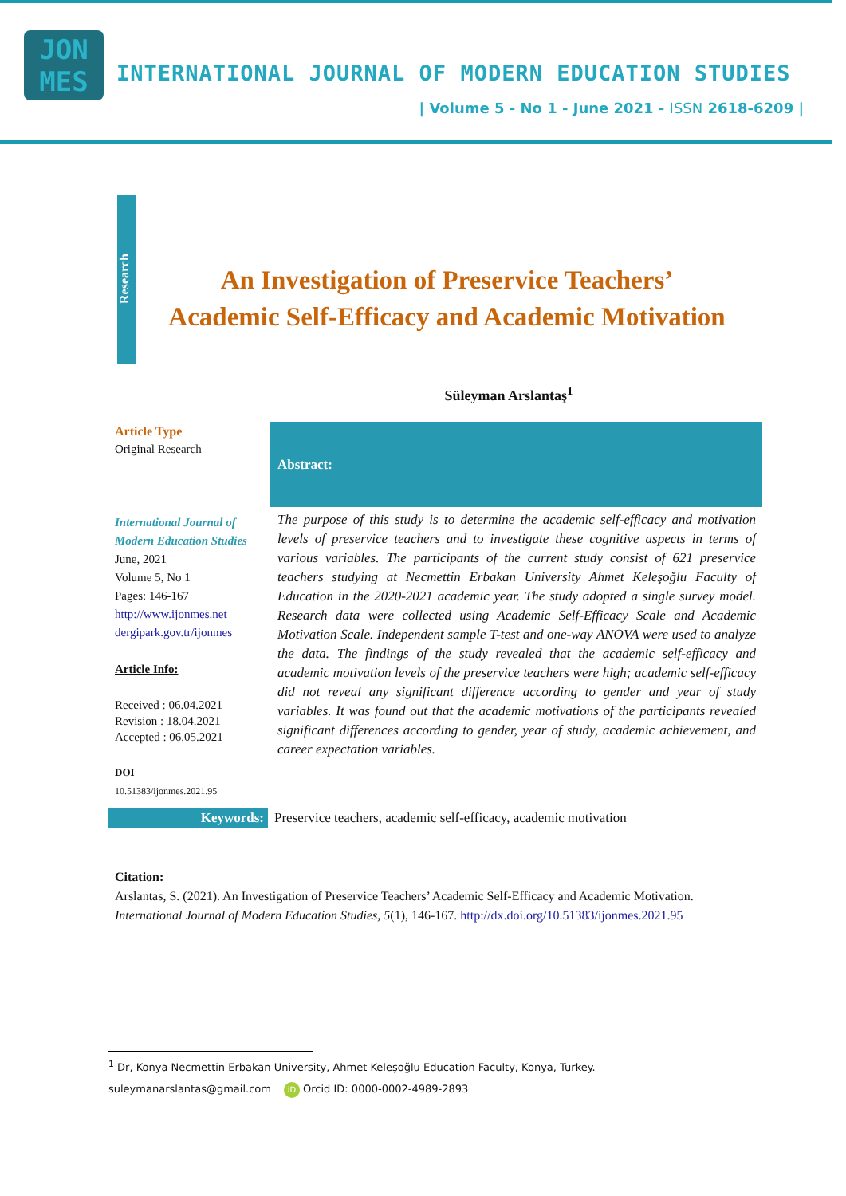JON
MES
INTERNATIONAL JOURNAL OF MODERN EDUCATION STUDIES
| Volume 5 - No 1 - June 2021 - ISSN 2618-6209 |
Research
An Investigation of Preservice Teachers’
Academic Self-Efficacy and Academic Motivation
Süleyman Arslantaş<sup>1</sup>
Article Type
Original Research
International Journal of Modern Education Studies
June, 2021
Volume 5, No 1
Pages: 146-167
http://www.ijonmes.net
dergipark.gov.tr/ijonmes
Article Info:
Received : 06.04.2021
Revision : 18.04.2021
Accepted : 06.05.2021
DOI
10.51383/ijonmes.2021.95
Abstract:
The purpose of this study is to determine the academic self-efficacy and motivation levels of preservice teachers and to investigate these cognitive aspects in terms of various variables. The participants of the current study consist of 621 preservice teachers studying at Necmettin Erbakan University Ahmet Keleşoğlu Faculty of Education in the 2020-2021 academic year. The study adopted a single survey model. Research data were collected using Academic Self-Efficacy Scale and Academic Motivation Scale. Independent sample T-test and one-way ANOVA were used to analyze the data. The findings of the study revealed that the academic self-efficacy and academic motivation levels of the preservice teachers were high; academic self-efficacy did not reveal any significant difference according to gender and year of study variables. It was found out that the academic motivations of the participants revealed significant differences according to gender, year of study, academic achievement, and career expectation variables.
Keywords: Preservice teachers, academic self-efficacy, academic motivation
Citation:
Arslantas, S. (2021). An Investigation of Preservice Teachers’ Academic Self-Efficacy and Academic Motivation. International Journal of Modern Education Studies, 5(1), 146-167. http://dx.doi.org/10.51383/ijonmes.2021.95
<sup>1</sup> Dr, Konya Necmettin Erbakan University, Ahmet Keleşoğlu Education Faculty, Konya, Turkey.
suleymanarslantas@gmail.com iD Orcid ID: 0000-0002-4989-2893